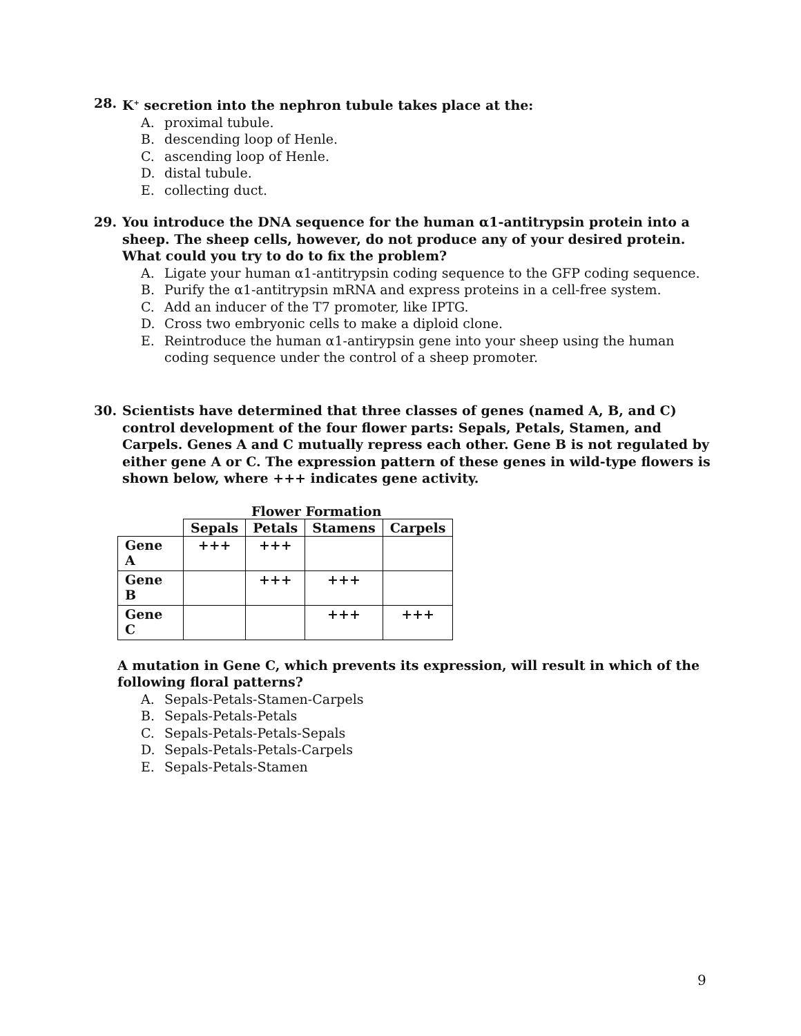28. K<sup>+</sup> secretion into the nephron tubule takes place at the:
A. proximal tubule.
B. descending loop of Henle.
C. ascending loop of Henle.
D. distal tubule.
E. collecting duct.
29. You introduce the DNA sequence for the human α1-antitrypsin protein into a sheep. The sheep cells, however, do not produce any of your desired protein. What could you try to do to fix the problem?
A. Ligate your human α1-antitrypsin coding sequence to the GFP coding sequence.
B. Purify the α1-antitrypsin mRNA and express proteins in a cell-free system.
C. Add an inducer of the T7 promoter, like IPTG.
D. Cross two embryonic cells to make a diploid clone.
E. Reintroduce the human α1-antirypsin gene into your sheep using the human coding sequence under the control of a sheep promoter.
30. Scientists have determined that three classes of genes (named A, B, and C) control development of the four flower parts: Sepals, Petals, Stamen, and Carpels. Genes A and C mutually repress each other. Gene B is not regulated by either gene A or C. The expression pattern of these genes in wild-type flowers is shown below, where +++ indicates gene activity.
Flower Formation
| | Sepals | Petals | Stamens | Carpels |
| Gene A | +++ | +++ | | |
| Gene B | | +++ | +++ | |
| Gene C | | | +++ | +++ |
A mutation in Gene C, which prevents its expression, will result in which of the following floral patterns?
A. Sepals-Petals-Stamen-Carpels
B. Sepals-Petals-Petals
C. Sepals-Petals-Petals-Sepals
D. Sepals-Petals-Petals-Carpels
E. Sepals-Petals-Stamen
9